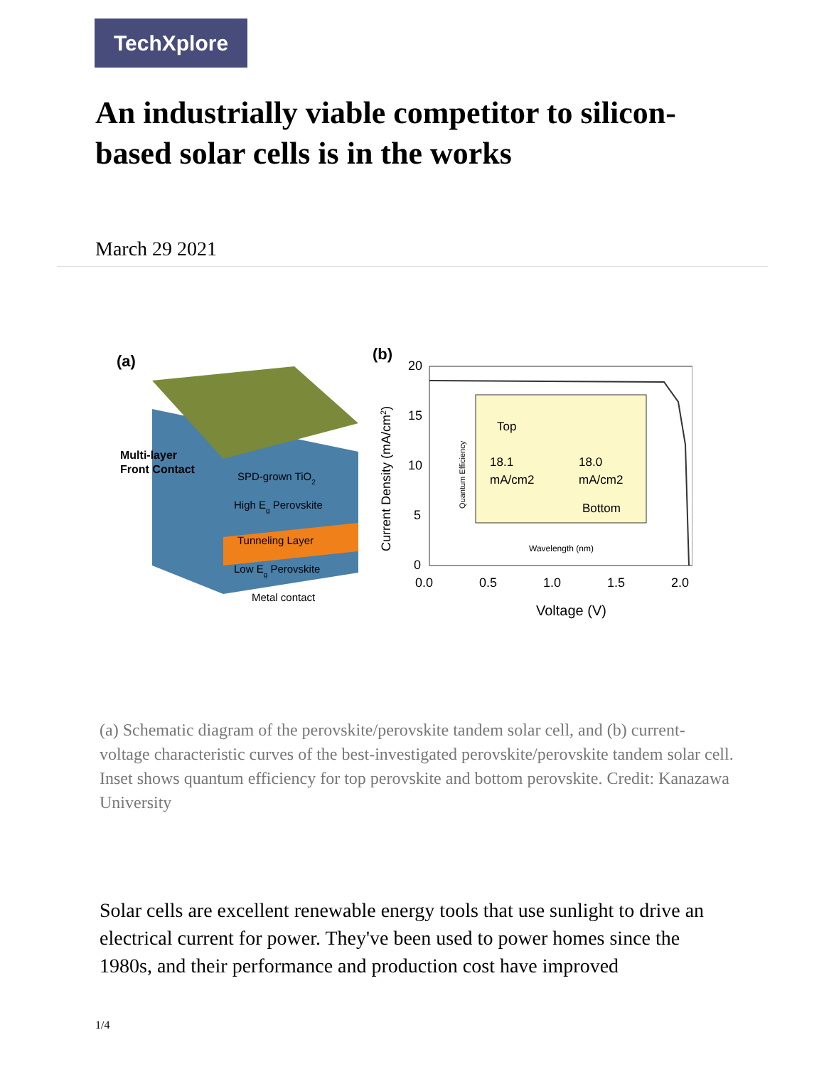TechXplore
An industrially viable competitor to silicon-based solar cells is in the works
March 29 2021
(a)
Multi-layer
Front Contact
SPD-grown TiO2
High Eg Perovskite
Tunneling Layer
Low Eg Perovskite
Metal contact
(b)
20
15
10
5
0
0.0
0.5
1.0
1.5
2.0
Voltage (V)
Current Density (mA/cm2)
Top
18.1
mA/cm2
18.0
mA/cm2
Bottom
Wavelength (nm)
Quantum Efficiency
(a) Schematic diagram of the perovskite/perovskite tandem solar cell, and (b) current-voltage characteristic curves of the best-investigated perovskite/perovskite tandem solar cell. Inset shows quantum efficiency for top perovskite and bottom perovskite. Credit: Kanazawa University
Solar cells are excellent renewable energy tools that use sunlight to drive an electrical current for power. They've been used to power homes since the 1980s, and their performance and production cost have improved
1/4